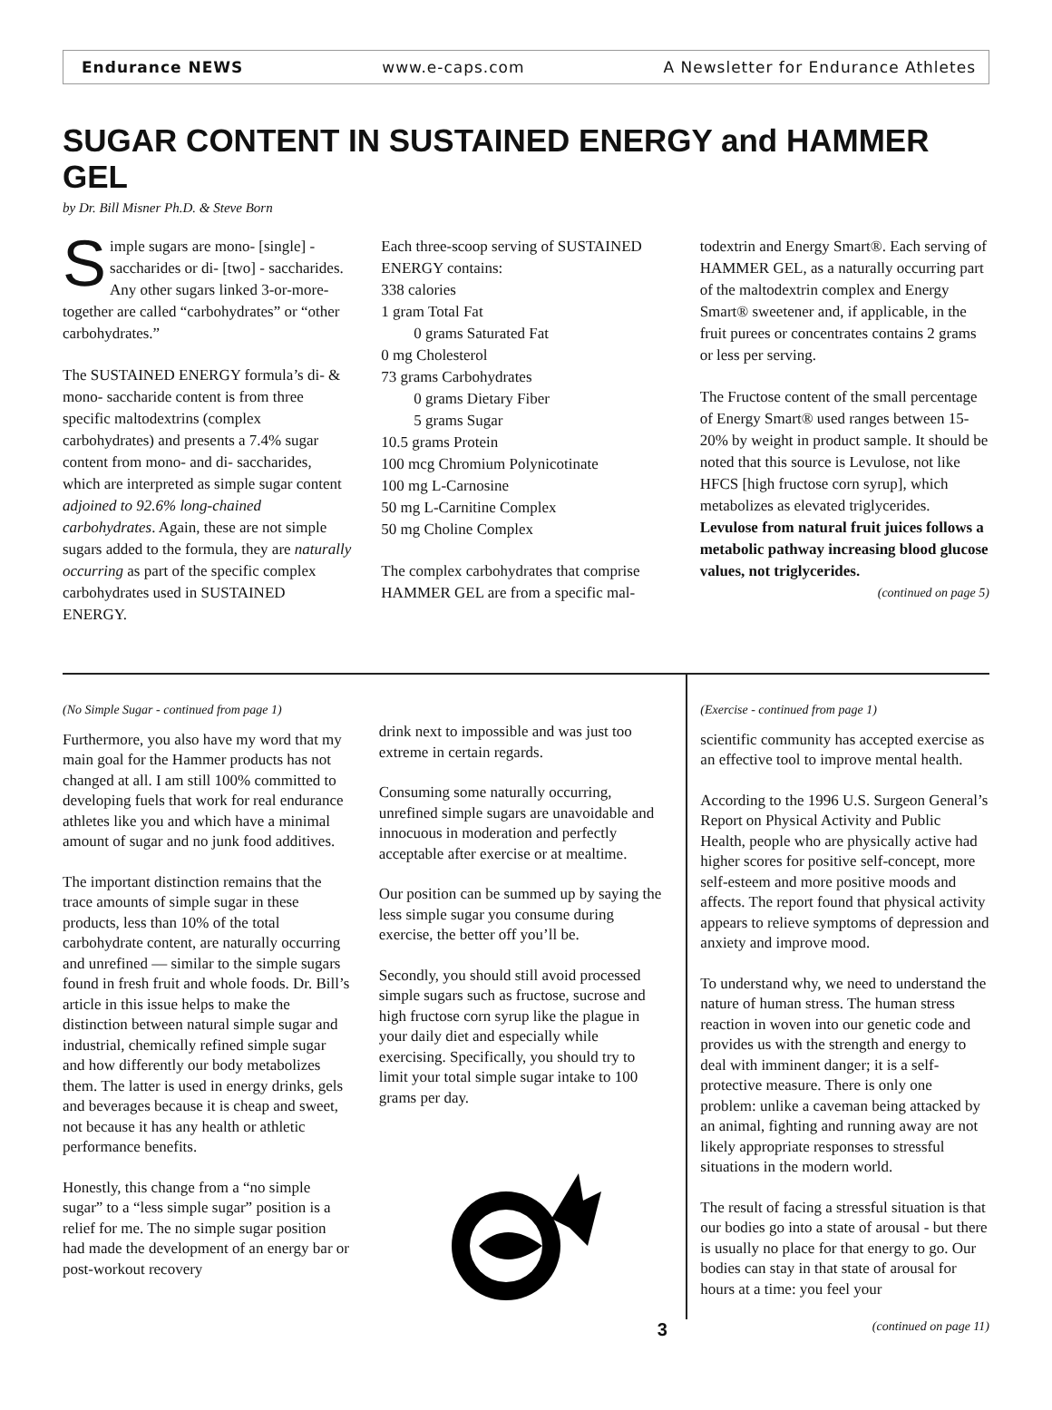Endurance NEWS www.e-caps.com A Newsletter for Endurance Athletes
SUGAR CONTENT IN SUSTAINED ENERGY and HAMMER GEL
by Dr. Bill Misner Ph.D. & Steve Born
Simple sugars are mono- [single] - saccharides or di- [two] - saccharides. Any other sugars linked 3-or-more-together are called “carbohydrates” or “other carbohydrates.”
The SUSTAINED ENERGY formula’s di- & mono- saccharide content is from three specific maltodextrins (complex carbohydrates) and presents a 7.4% sugar content from mono- and di- saccharides, which are interpreted as simple sugar content adjoined to 92.6% long-chained carbohydrates. Again, these are not simple sugars added to the formula, they are naturally occurring as part of the specific complex carbohydrates used in SUSTAINED ENERGY.
Each three-scoop serving of SUSTAINED ENERGY contains:
338 calories
1 gram Total Fat
0 grams Saturated Fat
0 mg Cholesterol
73 grams Carbohydrates
0 grams Dietary Fiber
5 grams Sugar
10.5 grams Protein
100 mcg Chromium Polynicotinate
100 mg L-Carnosine
50 mg L-Carnitine Complex
50 mg Choline Complex
The complex carbohydrates that comprise HAMMER GEL are from a specific mal-
todextrin and Energy Smart®. Each serving of HAMMER GEL, as a naturally occurring part of the maltodextrin complex and Energy Smart® sweetener and, if applicable, in the fruit purees or concentrates contains 2 grams or less per serving.
The Fructose content of the small percentage of Energy Smart® used ranges between 15-20% by weight in product sample. It should be noted that this source is Levulose, not like HFCS [high fructose corn syrup], which metabolizes as elevated triglycerides. Levulose from natural fruit juices follows a metabolic pathway increasing blood glucose values, not triglycerides.
(continued on page 5)
(No Simple Sugar - continued from page 1)
Furthermore, you also have my word that my main goal for the Hammer products has not changed at all. I am still 100% committed to developing fuels that work for real endurance athletes like you and which have a minimal amount of sugar and no junk food additives.
The important distinction remains that the trace amounts of simple sugar in these products, less than 10% of the total carbohydrate content, are naturally occurring and unrefined — similar to the simple sugars found in fresh fruit and whole foods. Dr. Bill’s article in this issue helps to make the distinction between natural simple sugar and industrial, chemically refined simple sugar and how differently our body metabolizes them. The latter is used in energy drinks, gels and beverages because it is cheap and sweet, not because it has any health or athletic performance benefits.
Honestly, this change from a “no simple sugar” to a “less simple sugar” position is a relief for me. The no simple sugar position had made the development of an energy bar or post-workout recovery
drink next to impossible and was just too extreme in certain regards.
Consuming some naturally occurring, unrefined simple sugars are unavoidable and innocuous in moderation and perfectly acceptable after exercise or at mealtime.
Our position can be summed up by saying the less simple sugar you consume during exercise, the better off you’ll be.
Secondly, you should still avoid processed simple sugars such as fructose, sucrose and high fructose corn syrup like the plague in your daily diet and especially while exercising. Specifically, you should try to limit your total simple sugar intake to 100 grams per day.
(Exercise - continued from page 1)
scientific community has accepted exercise as an effective tool to improve mental health.
According to the 1996 U.S. Surgeon General’s Report on Physical Activity and Public Health, people who are physically active had higher scores for positive self-concept, more self-esteem and more positive moods and affects. The report found that physical activity appears to relieve symptoms of depression and anxiety and improve mood.
To understand why, we need to understand the nature of human stress. The human stress reaction in woven into our genetic code and provides us with the strength and energy to deal with imminent danger; it is a self-protective measure. There is only one problem: unlike a caveman being attacked by an animal, fighting and running away are not likely appropriate responses to stressful situations in the modern world.
The result of facing a stressful situation is that our bodies go into a state of arousal - but there is usually no place for that energy to go. Our bodies can stay in that state of arousal for hours at a time: you feel your
3 (continued on page 11)